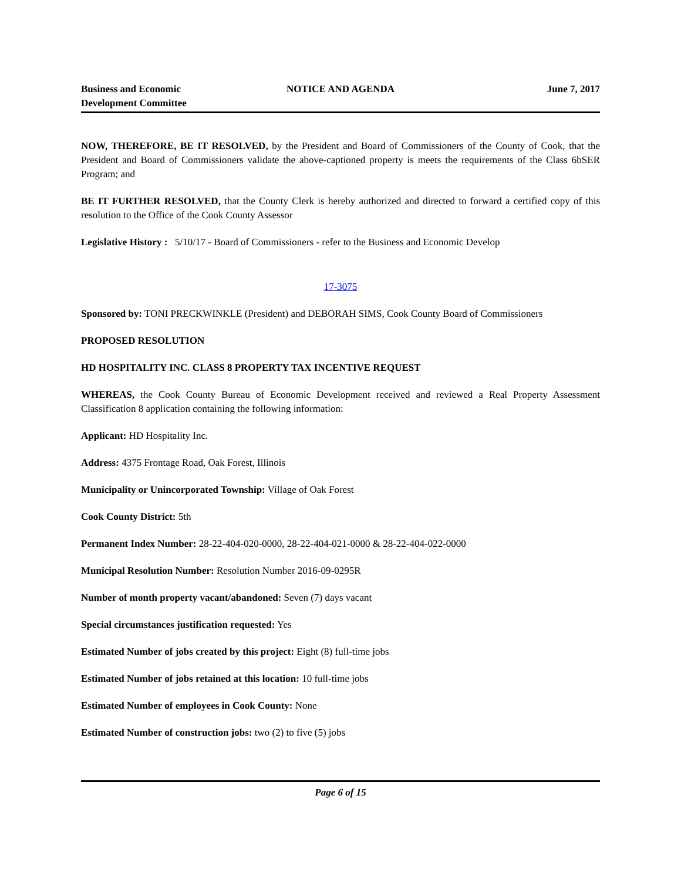Business and Economic
Development Committee
NOTICE AND AGENDA June 7, 2017
NOW, THEREFORE, BE IT RESOLVED, by the President and Board of Commissioners of the County of Cook, that the President and Board of Commissioners validate the above-captioned property is meets the requirements of the Class 6bSER Program; and
BE IT FURTHER RESOLVED, that the County Clerk is hereby authorized and directed to forward a certified copy of this resolution to the Office of the Cook County Assessor
Legislative History : 5/10/17 - Board of Commissioners - refer to the Business and Economic Develop
17-3075
Sponsored by: TONI PRECKWINKLE (President) and DEBORAH SIMS, Cook County Board of Commissioners
PROPOSED RESOLUTION
HD HOSPITALITY INC. CLASS 8 PROPERTY TAX INCENTIVE REQUEST
WHEREAS, the Cook County Bureau of Economic Development received and reviewed a Real Property Assessment Classification 8 application containing the following information:
Applicant: HD Hospitality Inc.
Address: 4375 Frontage Road, Oak Forest, Illinois
Municipality or Unincorporated Township: Village of Oak Forest
Cook County District: 5th
Permanent Index Number: 28-22-404-020-0000, 28-22-404-021-0000 & 28-22-404-022-0000
Municipal Resolution Number: Resolution Number 2016-09-0295R
Number of month property vacant/abandoned: Seven (7) days vacant
Special circumstances justification requested: Yes
Estimated Number of jobs created by this project: Eight (8) full-time jobs
Estimated Number of jobs retained at this location: 10 full-time jobs
Estimated Number of employees in Cook County: None
Estimated Number of construction jobs: two (2) to five (5) jobs
Page 6 of 15